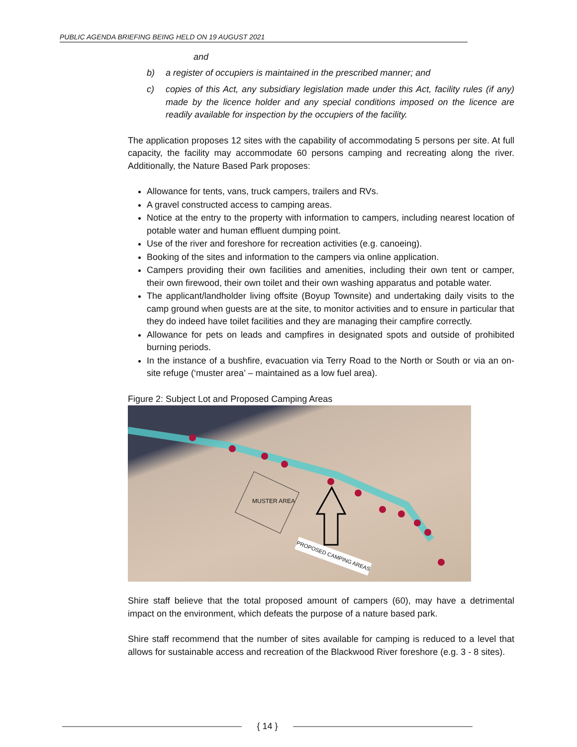PUBLIC AGENDA BRIEFING BEING HELD ON 19 AUGUST 2021
and
b) a register of occupiers is maintained in the prescribed manner; and
c) copies of this Act, any subsidiary legislation made under this Act, facility rules (if any) made by the licence holder and any special conditions imposed on the licence are readily available for inspection by the occupiers of the facility.
The application proposes 12 sites with the capability of accommodating 5 persons per site. At full capacity, the facility may accommodate 60 persons camping and recreating along the river. Additionally, the Nature Based Park proposes:
Allowance for tents, vans, truck campers, trailers and RVs.
A gravel constructed access to camping areas.
Notice at the entry to the property with information to campers, including nearest location of potable water and human effluent dumping point.
Use of the river and foreshore for recreation activities (e.g. canoeing).
Booking of the sites and information to the campers via online application.
Campers providing their own facilities and amenities, including their own tent or camper, their own firewood, their own toilet and their own washing apparatus and potable water.
The applicant/landholder living offsite (Boyup Townsite) and undertaking daily visits to the camp ground when guests are at the site, to monitor activities and to ensure in particular that they do indeed have toilet facilities and they are managing their campfire correctly.
Allowance for pets on leads and campfires in designated spots and outside of prohibited burning periods.
In the instance of a bushfire, evacuation via Terry Road to the North or South or via an on-site refuge (‘muster area’ – maintained as a low fuel area).
Figure 2: Subject Lot and Proposed Camping Areas
MUSTER AREA
PROPOSED CAMPING AREAS
Shire staff believe that the total proposed amount of campers (60), may have a detrimental impact on the environment, which defeats the purpose of a nature based park.
Shire staff recommend that the number of sites available for camping is reduced to a level that allows for sustainable access and recreation of the Blackwood River foreshore (e.g. 3 - 8 sites).
{ 14 }